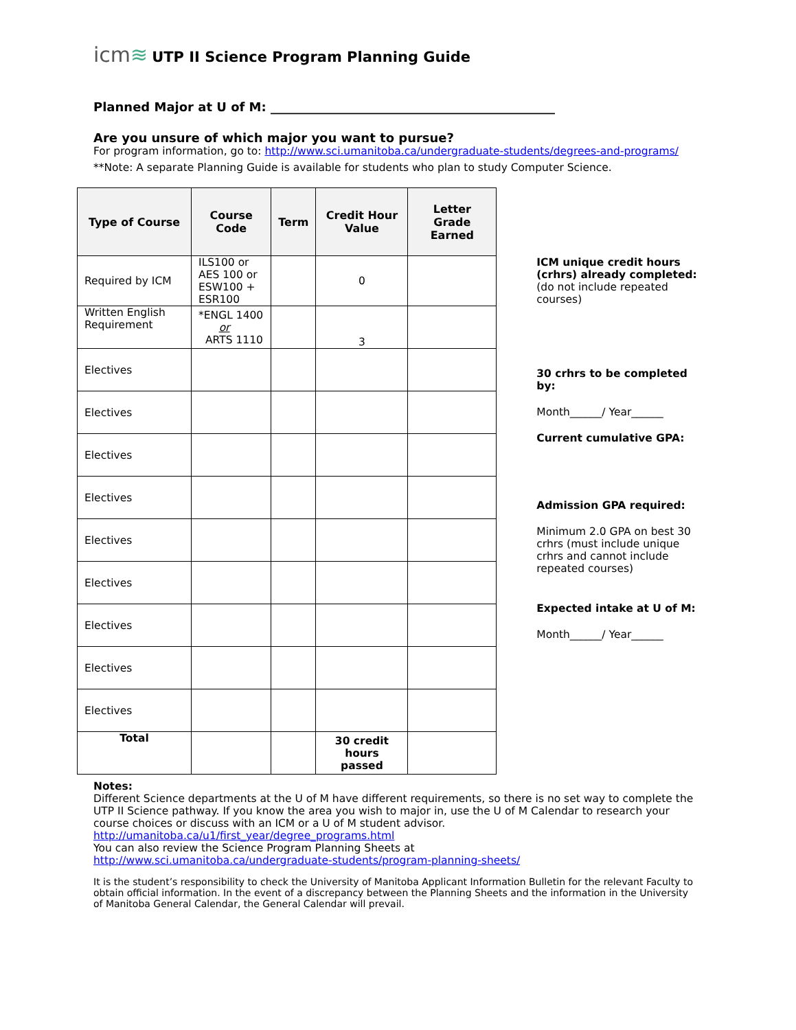icm≋
UTP II Science Program Planning Guide
Planned Major at U of M: ______________________________________________
Are you unsure of which major you want to pursue?
For program information, go to: http://www.sci.umanitoba.ca/undergraduate-students/degrees-and-programs/
**Note: A separate Planning Guide is available for students who plan to study Computer Science.
| Type of Course | Course Code | Term | Credit Hour Value | Letter Grade Earned |
| --- | --- | --- | --- | --- |
| Required by ICM | ILS100 or AES 100 or ESW100 + ESR100 | | 0 | |
| Written English Requirement | *ENGL 1400 or ARTS 1110 | | 3 | |
| Electives | | | | |
| Electives | | | | |
| Electives | | | | |
| Electives | | | | |
| Electives | | | | |
| Electives | | | | |
| Electives | | | | |
| Electives | | | | |
| Electives | | | | |
| Total | | | 30 credit hours passed | |
ICM unique credit hours (crhrs) already completed:
(do not include repeated courses)
30 crhrs to be completed by:
Month______/ Year______
Current cumulative GPA:
Admission GPA required:
Minimum 2.0 GPA on best 30 crhrs (must include unique crhrs and cannot include repeated courses)
Expected intake at U of M:
Month______/ Year______
Notes:
Different Science departments at the U of M have different requirements, so there is no set way to complete the UTP II Science pathway. If you know the area you wish to major in, use the U of M Calendar to research your course choices or discuss with an ICM or a U of M student advisor.
http://umanitoba.ca/u1/first_year/degree_programs.html
You can also review the Science Program Planning Sheets at
http://www.sci.umanitoba.ca/undergraduate-students/program-planning-sheets/
It is the student’s responsibility to check the University of Manitoba Applicant Information Bulletin for the relevant Faculty to obtain official information. In the event of a discrepancy between the Planning Sheets and the information in the University of Manitoba General Calendar, the General Calendar will prevail.